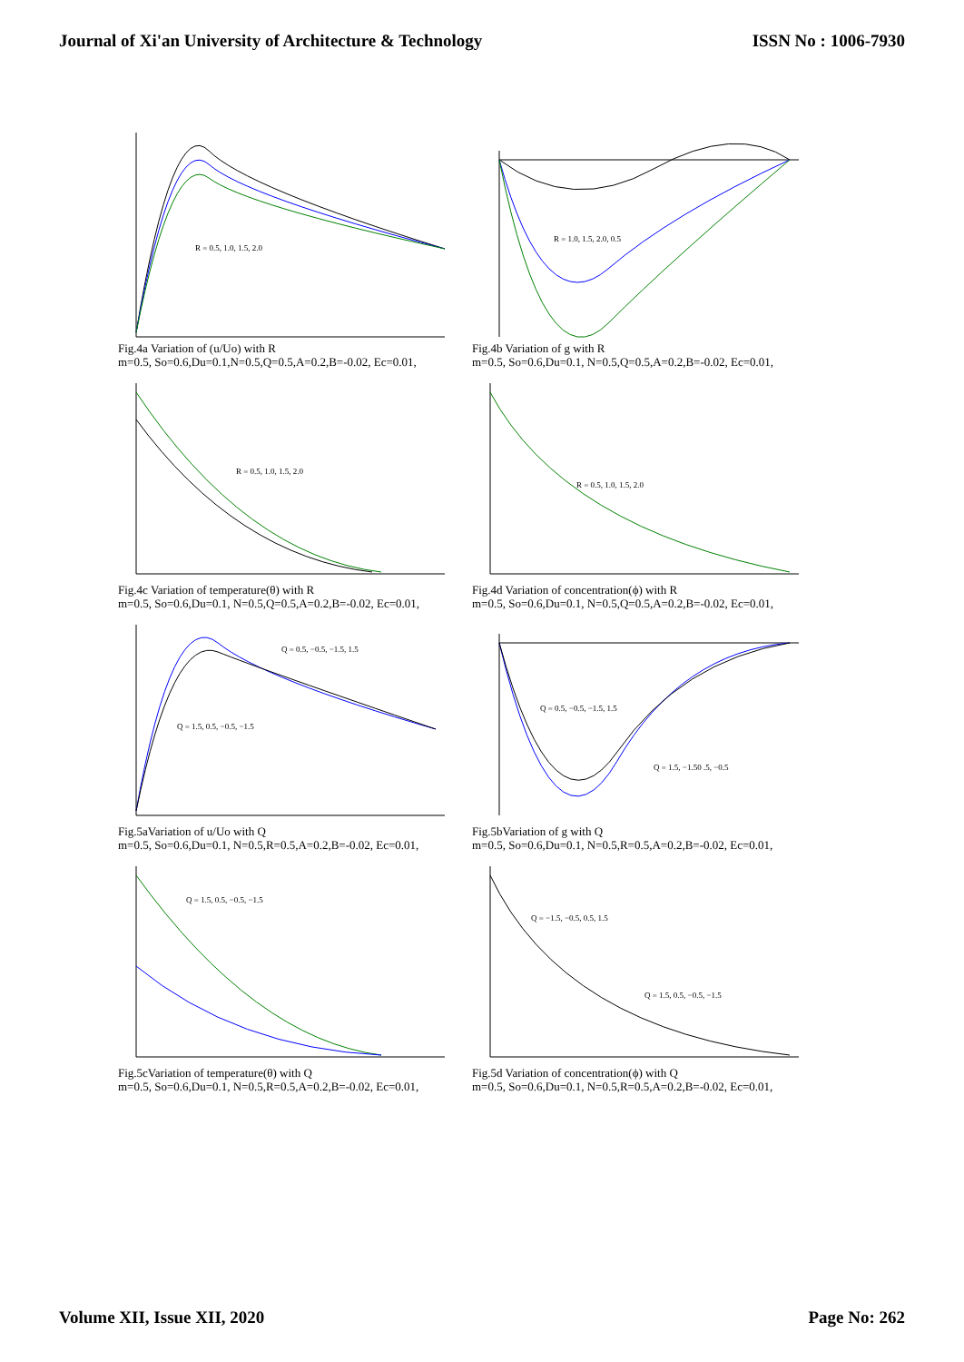Journal of Xi'an University of Architecture & Technology ISSN No : 1006-7930
R = 0.5, 1.0, 1.5, 2.0
Fig.4a Variation of (u/Uo) with R
m=0.5, So=0.6,Du=0.1,N=0.5,Q=0.5,A=0.2,B=-0.02, Ec=0.01,
R = 1.0, 1.5, 2.0, 0.5
Fig.4b Variation of g with R
m=0.5, So=0.6,Du=0.1, N=0.5,Q=0.5,A=0.2,B=-0.02, Ec=0.01,
R = 0.5, 1.0, 1.5, 2.0
Fig.4c Variation of temperature(θ) with R
m=0.5, So=0.6,Du=0.1, N=0.5,Q=0.5,A=0.2,B=-0.02, Ec=0.01,
R = 0.5, 1.0, 1.5, 2.0
Fig.4d Variation of concentration(ϕ) with R
m=0.5, So=0.6,Du=0.1, N=0.5,Q=0.5,A=0.2,B=-0.02, Ec=0.01,
Q = 0.5, −0.5, −1.5, 1.5
Q = 1.5, 0.5, −0.5, −1.5
Fig.5aVariation of u/Uo with Q
m=0.5, So=0.6,Du=0.1, N=0.5,R=0.5,A=0.2,B=-0.02, Ec=0.01,
Q = 0.5, −0.5, −1.5, 1.5
Q = 1.5, −1.50 .5, −0.5
Fig.5bVariation of g with Q
m=0.5, So=0.6,Du=0.1, N=0.5,R=0.5,A=0.2,B=-0.02, Ec=0.01,
Q = 1.5, 0.5, −0.5, −1.5
Fig.5cVariation of temperature(θ) with Q
m=0.5, So=0.6,Du=0.1, N=0.5,R=0.5,A=0.2,B=-0.02, Ec=0.01,
Q = −1.5, −0.5, 0.5, 1.5
Q = 1.5, 0.5, −0.5, −1.5
Fig.5d Variation of concentration(ϕ) with Q
m=0.5, So=0.6,Du=0.1, N=0.5,R=0.5,A=0.2,B=-0.02, Ec=0.01,
Volume XII, Issue XII, 2020 Page No: 262